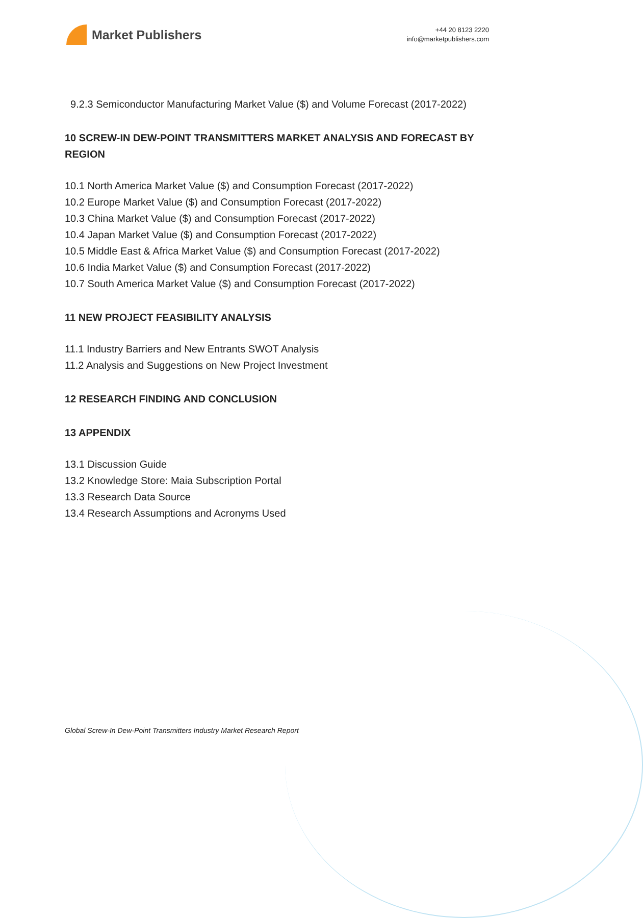Market Publishers
+44 20 8123 2220
info@marketpublishers.com
9.2.3 Semiconductor Manufacturing Market Value ($) and Volume Forecast (2017-2022)
10 SCREW-IN DEW-POINT TRANSMITTERS MARKET ANALYSIS AND FORECAST BY REGION
10.1 North America Market Value ($) and Consumption Forecast (2017-2022)
10.2 Europe Market Value ($) and Consumption Forecast (2017-2022)
10.3 China Market Value ($) and Consumption Forecast (2017-2022)
10.4 Japan Market Value ($) and Consumption Forecast (2017-2022)
10.5 Middle East & Africa Market Value ($) and Consumption Forecast (2017-2022)
10.6 India Market Value ($) and Consumption Forecast (2017-2022)
10.7 South America Market Value ($) and Consumption Forecast (2017-2022)
11 NEW PROJECT FEASIBILITY ANALYSIS
11.1 Industry Barriers and New Entrants SWOT Analysis
11.2 Analysis and Suggestions on New Project Investment
12 RESEARCH FINDING AND CONCLUSION
13 APPENDIX
13.1 Discussion Guide
13.2 Knowledge Store: Maia Subscription Portal
13.3 Research Data Source
13.4 Research Assumptions and Acronyms Used
Global Screw-In Dew-Point Transmitters Industry Market Research Report